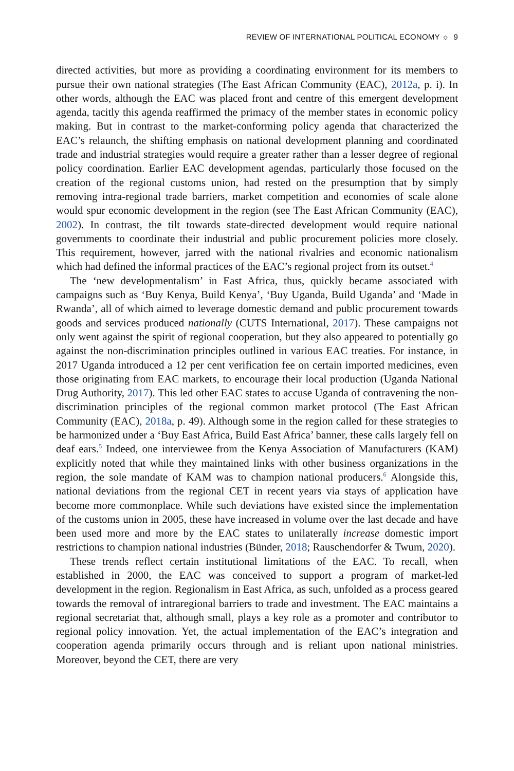REVIEW OF INTERNATIONAL POLITICAL ECONOMY ☼ 9
directed activities, but more as providing a coordinating environment for its members to pursue their own national strategies (The East African Community (EAC), 2012a, p. i). In other words, although the EAC was placed front and centre of this emergent development agenda, tacitly this agenda reaffirmed the primacy of the member states in economic policy making. But in contrast to the market-conforming policy agenda that characterized the EAC’s relaunch, the shifting emphasis on national development planning and coordinated trade and industrial strategies would require a greater rather than a lesser degree of regional policy coordination. Earlier EAC development agendas, particularly those focused on the creation of the regional customs union, had rested on the presumption that by simply removing intra-regional trade barriers, market competition and economies of scale alone would spur economic development in the region (see The East African Community (EAC), 2002). In contrast, the tilt towards state-directed development would require national governments to coordinate their industrial and public procurement policies more closely. This requirement, however, jarred with the national rivalries and economic nationalism which had defined the informal practices of the EAC’s regional project from its outset.<sup>4</sup>
The ‘new developmentalism’ in East Africa, thus, quickly became associated with campaigns such as ‘Buy Kenya, Build Kenya’, ‘Buy Uganda, Build Uganda’ and ‘Made in Rwanda’, all of which aimed to leverage domestic demand and public procurement towards goods and services produced nationally (CUTS International, 2017). These campaigns not only went against the spirit of regional cooperation, but they also appeared to potentially go against the non-discrimination principles outlined in various EAC treaties. For instance, in 2017 Uganda introduced a 12 per cent verification fee on certain imported medicines, even those originating from EAC markets, to encourage their local production (Uganda National Drug Authority, 2017). This led other EAC states to accuse Uganda of contravening the non-discrimination principles of the regional common market protocol (The East African Community (EAC), 2018a, p. 49). Although some in the region called for these strategies to be harmonized under a ‘Buy East Africa, Build East Africa’ banner, these calls largely fell on deaf ears.<sup>5</sup> Indeed, one interviewee from the Kenya Association of Manufacturers (KAM) explicitly noted that while they maintained links with other business organizations in the region, the sole mandate of KAM was to champion national producers.<sup>6</sup> Alongside this, national deviations from the regional CET in recent years via stays of application have become more commonplace. While such deviations have existed since the implementation of the customs union in 2005, these have increased in volume over the last decade and have been used more and more by the EAC states to unilaterally increase domestic import restrictions to champion national industries (Bünder, 2018; Rauschendorfer & Twum, 2020).
These trends reflect certain institutional limitations of the EAC. To recall, when established in 2000, the EAC was conceived to support a program of market-led development in the region. Regionalism in East Africa, as such, unfolded as a process geared towards the removal of intraregional barriers to trade and investment. The EAC maintains a regional secretariat that, although small, plays a key role as a promoter and contributor to regional policy innovation. Yet, the actual implementation of the EAC’s integration and cooperation agenda primarily occurs through and is reliant upon national ministries. Moreover, beyond the CET, there are very